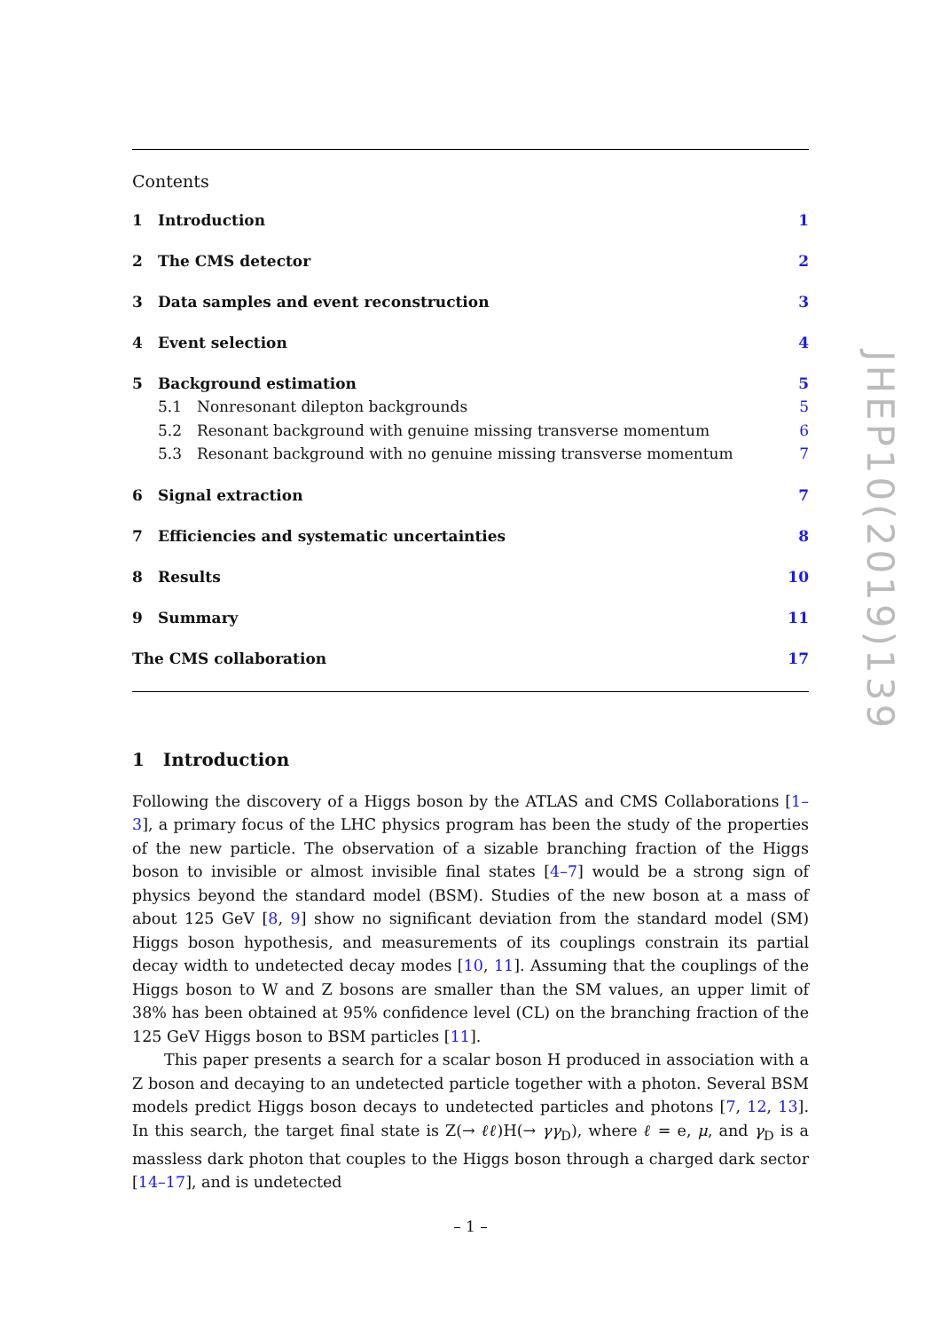Contents
1 Introduction 1
2 The CMS detector 2
3 Data samples and event reconstruction 3
4 Event selection 4
5 Background estimation 5
5.1 Nonresonant dilepton backgrounds 5
5.2 Resonant background with genuine missing transverse momentum 6
5.3 Resonant background with no genuine missing transverse momentum 7
6 Signal extraction 7
7 Efficiencies and systematic uncertainties 8
8 Results 10
9 Summary 11
The CMS collaboration 17
1 Introduction
Following the discovery of a Higgs boson by the ATLAS and CMS Collaborations [1–3], a primary focus of the LHC physics program has been the study of the properties of the new particle. The observation of a sizable branching fraction of the Higgs boson to invisible or almost invisible final states [4–7] would be a strong sign of physics beyond the standard model (BSM). Studies of the new boson at a mass of about 125 GeV [8, 9] show no significant deviation from the standard model (SM) Higgs boson hypothesis, and measurements of its couplings constrain its partial decay width to undetected decay modes [10, 11]. Assuming that the couplings of the Higgs boson to W and Z bosons are smaller than the SM values, an upper limit of 38% has been obtained at 95% confidence level (CL) on the branching fraction of the 125 GeV Higgs boson to BSM particles [11].
This paper presents a search for a scalar boson H produced in association with a Z boson and decaying to an undetected particle together with a photon. Several BSM models predict Higgs boson decays to undetected particles and photons [7, 12, 13]. In this search, the target final state is Z(→ ℓℓ)H(→ γγ<sub>D</sub>), where ℓ = e, μ, and γ<sub>D</sub> is a massless dark photon that couples to the Higgs boson through a charged dark sector [14–17], and is undetected
JHEP10(2019)139
– 1 –